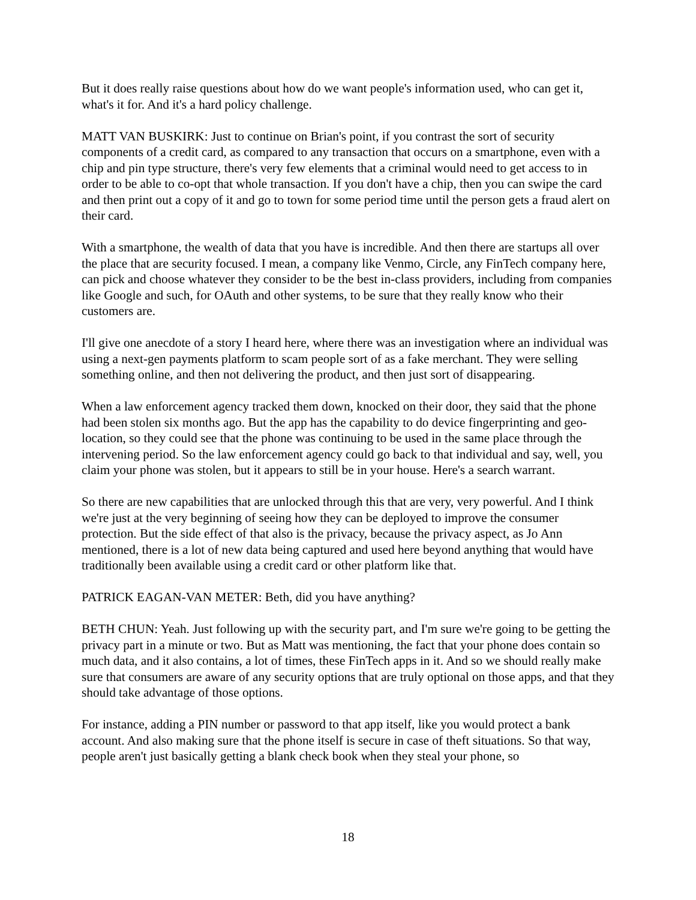But it does really raise questions about how do we want people's information used, who can get it, what's it for. And it's a hard policy challenge.
MATT VAN BUSKIRK: Just to continue on Brian's point, if you contrast the sort of security components of a credit card, as compared to any transaction that occurs on a smartphone, even with a chip and pin type structure, there's very few elements that a criminal would need to get access to in order to be able to co-opt that whole transaction. If you don't have a chip, then you can swipe the card and then print out a copy of it and go to town for some period time until the person gets a fraud alert on their card.
With a smartphone, the wealth of data that you have is incredible. And then there are startups all over the place that are security focused. I mean, a company like Venmo, Circle, any FinTech company here, can pick and choose whatever they consider to be the best in-class providers, including from companies like Google and such, for OAuth and other systems, to be sure that they really know who their customers are.
I'll give one anecdote of a story I heard here, where there was an investigation where an individual was using a next-gen payments platform to scam people sort of as a fake merchant. They were selling something online, and then not delivering the product, and then just sort of disappearing.
When a law enforcement agency tracked them down, knocked on their door, they said that the phone had been stolen six months ago. But the app has the capability to do device fingerprinting and geo-location, so they could see that the phone was continuing to be used in the same place through the intervening period. So the law enforcement agency could go back to that individual and say, well, you claim your phone was stolen, but it appears to still be in your house. Here's a search warrant.
So there are new capabilities that are unlocked through this that are very, very powerful. And I think we're just at the very beginning of seeing how they can be deployed to improve the consumer protection. But the side effect of that also is the privacy, because the privacy aspect, as Jo Ann mentioned, there is a lot of new data being captured and used here beyond anything that would have traditionally been available using a credit card or other platform like that.
PATRICK EAGAN-VAN METER: Beth, did you have anything?
BETH CHUN: Yeah. Just following up with the security part, and I'm sure we're going to be getting the privacy part in a minute or two. But as Matt was mentioning, the fact that your phone does contain so much data, and it also contains, a lot of times, these FinTech apps in it. And so we should really make sure that consumers are aware of any security options that are truly optional on those apps, and that they should take advantage of those options.
For instance, adding a PIN number or password to that app itself, like you would protect a bank account. And also making sure that the phone itself is secure in case of theft situations. So that way, people aren't just basically getting a blank check book when they steal your phone, so
18